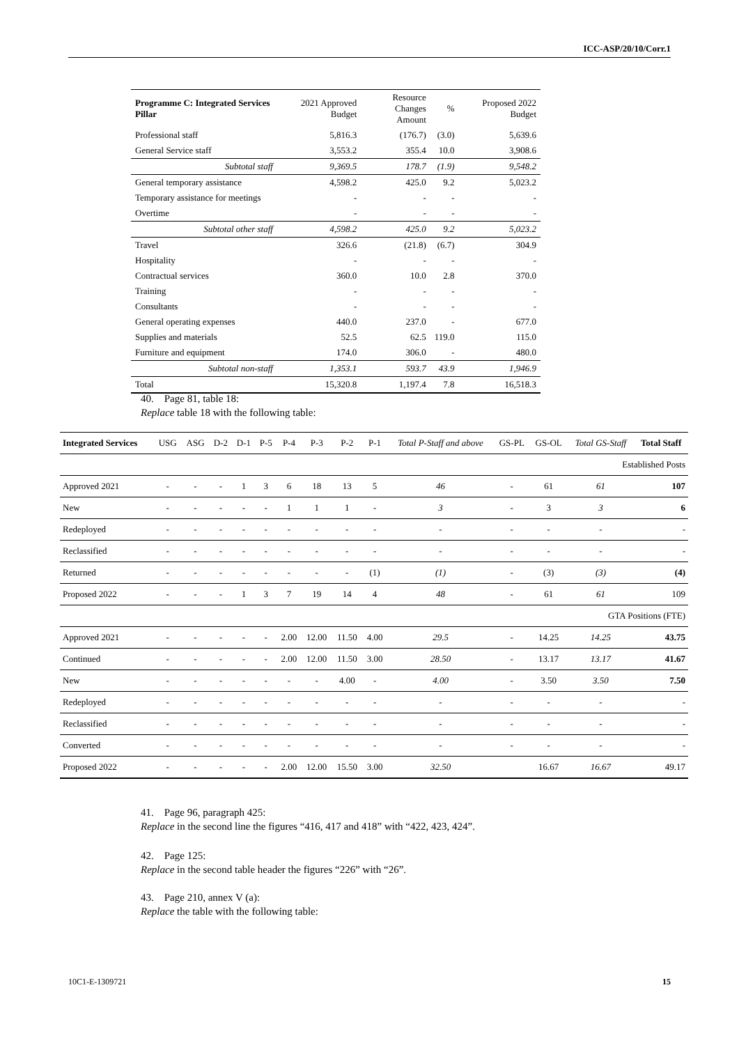ICC-ASP/20/10/Corr.1
| Programme C: Integrated Services Pillar | 2021 Approved Budget | Resource Changes Amount | % | Proposed 2022 Budget |
| --- | --- | --- | --- | --- |
| Professional staff | 5,816.3 | (176.7) | (3.0) | 5,639.6 |
| General Service staff | 3,553.2 | 355.4 | 10.0 | 3,908.6 |
| Subtotal staff | 9,369.5 | 178.7 | (1.9) | 9,548.2 |
| General temporary assistance | 4,598.2 | 425.0 | 9.2 | 5,023.2 |
| Temporary assistance for meetings | - | - | - | - |
| Overtime | - | - | - | - |
| Subtotal other staff | 4,598.2 | 425.0 | 9.2 | 5,023.2 |
| Travel | 326.6 | (21.8) | (6.7) | 304.9 |
| Hospitality | - | - | - | - |
| Contractual services | 360.0 | 10.0 | 2.8 | 370.0 |
| Training | - | - | - | - |
| Consultants | - | - | - | - |
| General operating expenses | 440.0 | 237.0 | - | 677.0 |
| Supplies and materials | 52.5 | 62.5 | 119.0 | 115.0 |
| Furniture and equipment | 174.0 | 306.0 | - | 480.0 |
| Subtotal non-staff | 1,353.1 | 593.7 | 43.9 | 1,946.9 |
| Total | 15,320.8 | 1,197.4 | 7.8 | 16,518.3 |
40. Page 81, table 18:
Replace table 18 with the following table:
| Integrated Services | USG | ASG | D-2 | D-1 | P-5 | P-4 | P-3 | P-2 | P-1 | Total P-Staff and above | GS-PL | GS-OL | Total GS-Staff | Total Staff |
| --- | --- | --- | --- | --- | --- | --- | --- | --- | --- | --- | --- | --- | --- | --- |
| Established Posts | | | | | | | | | | | | | | |
| Approved 2021 | - | - | - | 1 | 3 | 6 | 18 | 13 | 5 | 46 | - | 61 | 61 | 107 |
| New | - | - | - | - | - | 1 | 1 | 1 | - | 3 | - | 3 | 3 | 6 |
| Redeployed | - | - | - | - | - | - | - | - | - | - | - | - | - | - |
| Reclassified | - | - | - | - | - | - | - | - | - | - | - | - | - | - |
| Returned | - | - | - | - | - | - | - | - | (1) | (1) | - | (3) | (3) | (4) |
| Proposed 2022 | - | - | - | 1 | 3 | 7 | 19 | 14 | 4 | 48 | - | 61 | 61 | 109 |
| GTA Positions (FTE) | | | | | | | | | | | | | | |
| Approved 2021 | - | - | - | - | - | 2.00 | 12.00 | 11.50 | 4.00 | 29.5 | - | 14.25 | 14.25 | 43.75 |
| Continued | - | - | - | - | - | 2.00 | 12.00 | 11.50 | 3.00 | 28.50 | - | 13.17 | 13.17 | 41.67 |
| New | - | - | - | - | - | - | - | 4.00 | - | 4.00 | - | 3.50 | 3.50 | 7.50 |
| Redeployed | - | - | - | - | - | - | - | - | - | - | - | - | - | - |
| Reclassified | - | - | - | - | - | - | - | - | - | - | - | - | - | - |
| Converted | - | - | - | - | - | - | - | - | - | - | - | - | - | - |
| Proposed 2022 | - | - | - | - | - | 2.00 | 12.00 | 15.50 | 3.00 | 32.50 | | 16.67 | 16.67 | 49.17 |
41. Page 96, paragraph 425:
Replace in the second line the figures “416, 417 and 418” with “422, 423, 424”.
42. Page 125:
Replace in the second table header the figures “226” with “26”.
43. Page 210, annex V (a):
Replace the table with the following table:
10C1-E-1309721 15